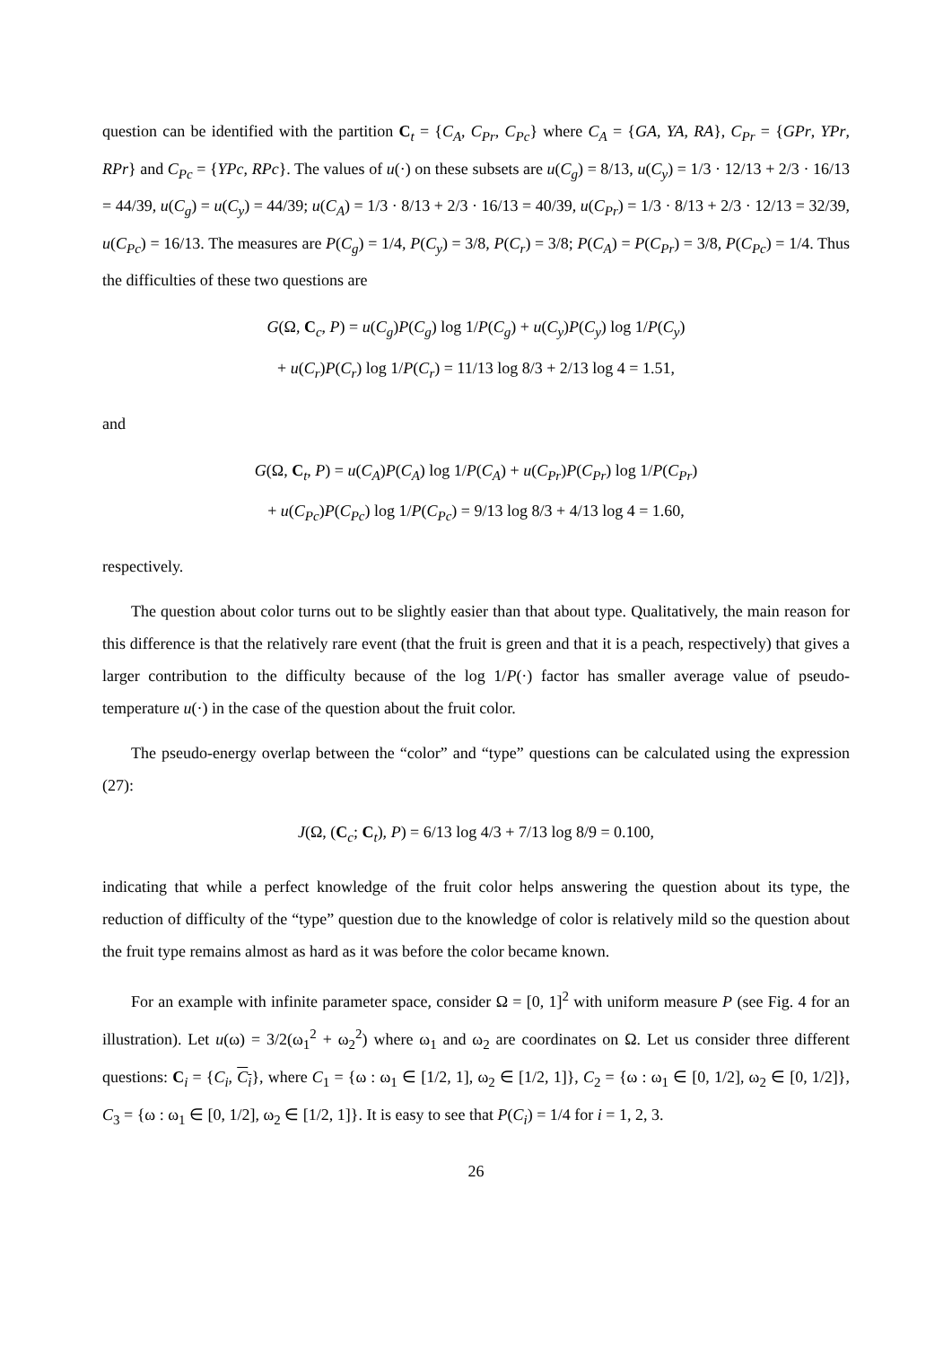question can be identified with the partition C<sub>t</sub> = {C<sub>A</sub>, C<sub>Pr</sub>, C<sub>Pc</sub>} where C<sub>A</sub> = {GA, YA, RA}, C<sub>Pr</sub> = {GPr, YPr, RPr} and C<sub>Pc</sub> = {YPc, RPc}. The values of u(·) on these subsets are u(C<sub>g</sub>) = 8/13, u(C<sub>y</sub>) = 1/3 · 12/13 + 2/3 · 16/13 = 44/39, u(C<sub>g</sub>) = u(C<sub>y</sub>) = 44/39; u(C<sub>A</sub>) = 1/3 · 8/13 + 2/3 · 16/13 = 40/39, u(C<sub>Pr</sub>) = 1/3 · 8/13 + 2/3 · 12/13 = 32/39, u(C<sub>Pc</sub>) = 16/13. The measures are P(C<sub>g</sub>) = 1/4, P(C<sub>y</sub>) = 3/8, P(C<sub>r</sub>) = 3/8; P(C<sub>A</sub>) = P(C<sub>Pr</sub>) = 3/8, P(C<sub>Pc</sub>) = 1/4. Thus the difficulties of these two questions are
G(Ω, C<sub>c</sub>, P) = u(C<sub>g</sub>)P(C<sub>g</sub>) log 1/P(C<sub>g</sub>) + u(C<sub>y</sub>)P(C<sub>y</sub>) log 1/P(C<sub>y</sub>)
+ u(C<sub>r</sub>)P(C<sub>r</sub>) log 1/P(C<sub>r</sub>) = 11/13 log 8/3 + 2/13 log 4 = 1.51,
and
G(Ω, C<sub>t</sub>, P) = u(C<sub>A</sub>)P(C<sub>A</sub>) log 1/P(C<sub>A</sub>) + u(C<sub>Pr</sub>)P(C<sub>Pr</sub>) log 1/P(C<sub>Pr</sub>)
+ u(C<sub>Pc</sub>)P(C<sub>Pc</sub>) log 1/P(C<sub>Pc</sub>) = 9/13 log 8/3 + 4/13 log 4 = 1.60,
respectively.
The question about color turns out to be slightly easier than that about type. Qualitatively, the main reason for this difference is that the relatively rare event (that the fruit is green and that it is a peach, respectively) that gives a larger contribution to the difficulty because of the log 1/P(·) factor has smaller average value of pseudo-temperature u(·) in the case of the question about the fruit color.
The pseudo-energy overlap between the “color” and “type” questions can be calculated using the expression (27):
J(Ω, (C<sub>c</sub>; C<sub>t</sub>), P) = 6/13 log 4/3 + 7/13 log 8/9 = 0.100,
indicating that while a perfect knowledge of the fruit color helps answering the question about its type, the reduction of difficulty of the “type” question due to the knowledge of color is relatively mild so the question about the fruit type remains almost as hard as it was before the color became known.
For an example with infinite parameter space, consider Ω = [0, 1]<sup>2</sup> with uniform measure P (see Fig. 4 for an illustration). Let u(ω) = 3/2(ω<sub>1</sub><sup>2</sup> + ω<sub>2</sub><sup>2</sup>) where ω<sub>1</sub> and ω<sub>2</sub> are coordinates on Ω. Let us consider three different questions: C<sub>i</sub> = {C<sub>i</sub>, C<sub>i</sub>}, where C<sub>1</sub> = {ω : ω<sub>1</sub> ∈ [1/2, 1], ω<sub>2</sub> ∈ [1/2, 1]}, C<sub>2</sub> = {ω : ω<sub>1</sub> ∈ [0, 1/2], ω<sub>2</sub> ∈ [0, 1/2]}, C<sub>3</sub> = {ω : ω<sub>1</sub> ∈ [0, 1/2], ω<sub>2</sub> ∈ [1/2, 1]}. It is easy to see that P(C<sub>i</sub>) = 1/4 for i = 1, 2, 3.
26